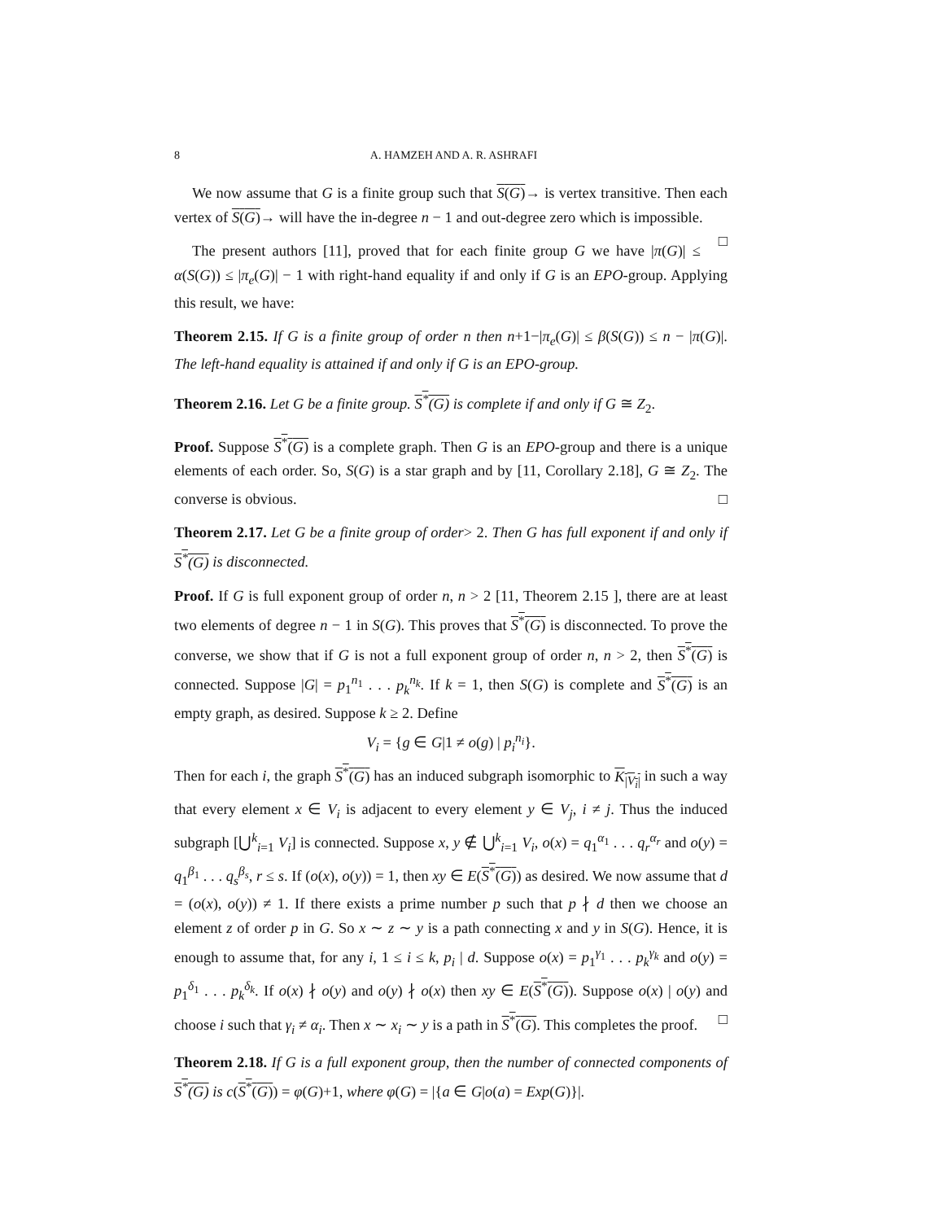8 A. HAMZEH AND A. R. ASHRAFI
We now assume that G is a finite group such that S(G)→ is vertex transitive. Then each vertex of S(G)→ will have the in-degree n − 1 and out-degree zero which is impossible. □
The present authors [11], proved that for each finite group G we have |π(G)| ≤ α(S(G)) ≤ |π<sub>e</sub>(G)| − 1 with right-hand equality if and only if G is an EPO-group. Applying this result, we have:
Theorem 2.15. If G is a finite group of order n then n+1−|π<sub>e</sub>(G)| ≤ β(S(G)) ≤ n − |π(G)|. The left-hand equality is attained if and only if G is an EPO-group.
Theorem 2.16. Let G be a finite group. S<sup>*</sup>(G) is complete if and only if G ≅ Z<sub>2</sub>.
Proof. Suppose S<sup>*</sup>(G) is a complete graph. Then G is an EPO-group and there is a unique elements of each order. So, S(G) is a star graph and by [11, Corollary 2.18], G ≅ Z<sub>2</sub>. The converse is obvious. □
Theorem 2.17. Let G be a finite group of order> 2. Then G has full exponent if and only if S<sup>*</sup>(G) is disconnected.
Proof. If G is full exponent group of order n, n > 2 [11, Theorem 2.15 ], there are at least two elements of degree n − 1 in S(G). This proves that S<sup>*</sup>(G) is disconnected. To prove the converse, we show that if G is not a full exponent group of order n, n > 2, then S<sup>*</sup>(G) is connected. Suppose |G| = p<sub>1</sub><sup>n<sub>1</sub></sup> . . . p<sub>k</sub><sup>n<sub>k</sub></sup>. If k = 1, then S(G) is complete and S<sup>*</sup>(G) is an empty graph, as desired. Suppose k ≥ 2. Define
V<sub>i</sub> = {g ∈ G|1 ≠ o(g) | p<sub>i</sub><sup>n<sub>i</sub></sup>}.
Then for each i, the graph S<sup>*</sup>(G) has an induced subgraph isomorphic to K<sub>|V<sub>i</sub>|</sub> in such a way that every element x ∈ V<sub>i</sub> is adjacent to every element y ∈ V<sub>j</sub>, i ≠ j. Thus the induced subgraph [⋃<sup>k</sup><sub>i=1</sub> V<sub>i</sub>] is connected. Suppose x, y ∉ ⋃<sup>k</sup><sub>i=1</sub> V<sub>i</sub>, o(x) = q<sub>1</sub><sup>α<sub>1</sub></sup> . . . q<sub>r</sub><sup>α<sub>r</sub></sup> and o(y) = q<sub>1</sub><sup>β<sub>1</sub></sup> . . . q<sub>s</sub><sup>β<sub>s</sub></sup>, r ≤ s. If (o(x), o(y)) = 1, then xy ∈ E(S<sup>*</sup>(G)) as desired. We now assume that d = (o(x), o(y)) ≠ 1. If there exists a prime number p such that p ∤ d then we choose an element z of order p in G. So x ∼ z ∼ y is a path connecting x and y in S(G). Hence, it is enough to assume that, for any i, 1 ≤ i ≤ k, p<sub>i</sub> | d. Suppose o(x) = p<sub>1</sub><sup>γ<sub>1</sub></sup> . . . p<sub>k</sub><sup>γ<sub>k</sub></sup> and o(y) = p<sub>1</sub><sup>δ<sub>1</sub></sup> . . . p<sub>k</sub><sup>δ<sub>k</sub></sup>. If o(x) ∤ o(y) and o(y) ∤ o(x) then xy ∈ E(S<sup>*</sup>(G)). Suppose o(x) | o(y) and choose i such that γ<sub>i</sub> ≠ α<sub>i</sub>. Then x ∼ x<sub>i</sub> ∼ y is a path in S<sup>*</sup>(G). This completes the proof. □
Theorem 2.18. If G is a full exponent group, then the number of connected components of S<sup>*</sup>(G) is c(S<sup>*</sup>(G)) = φ(G)+1, where φ(G) = |{a ∈ G|o(a) = Exp(G)}|.